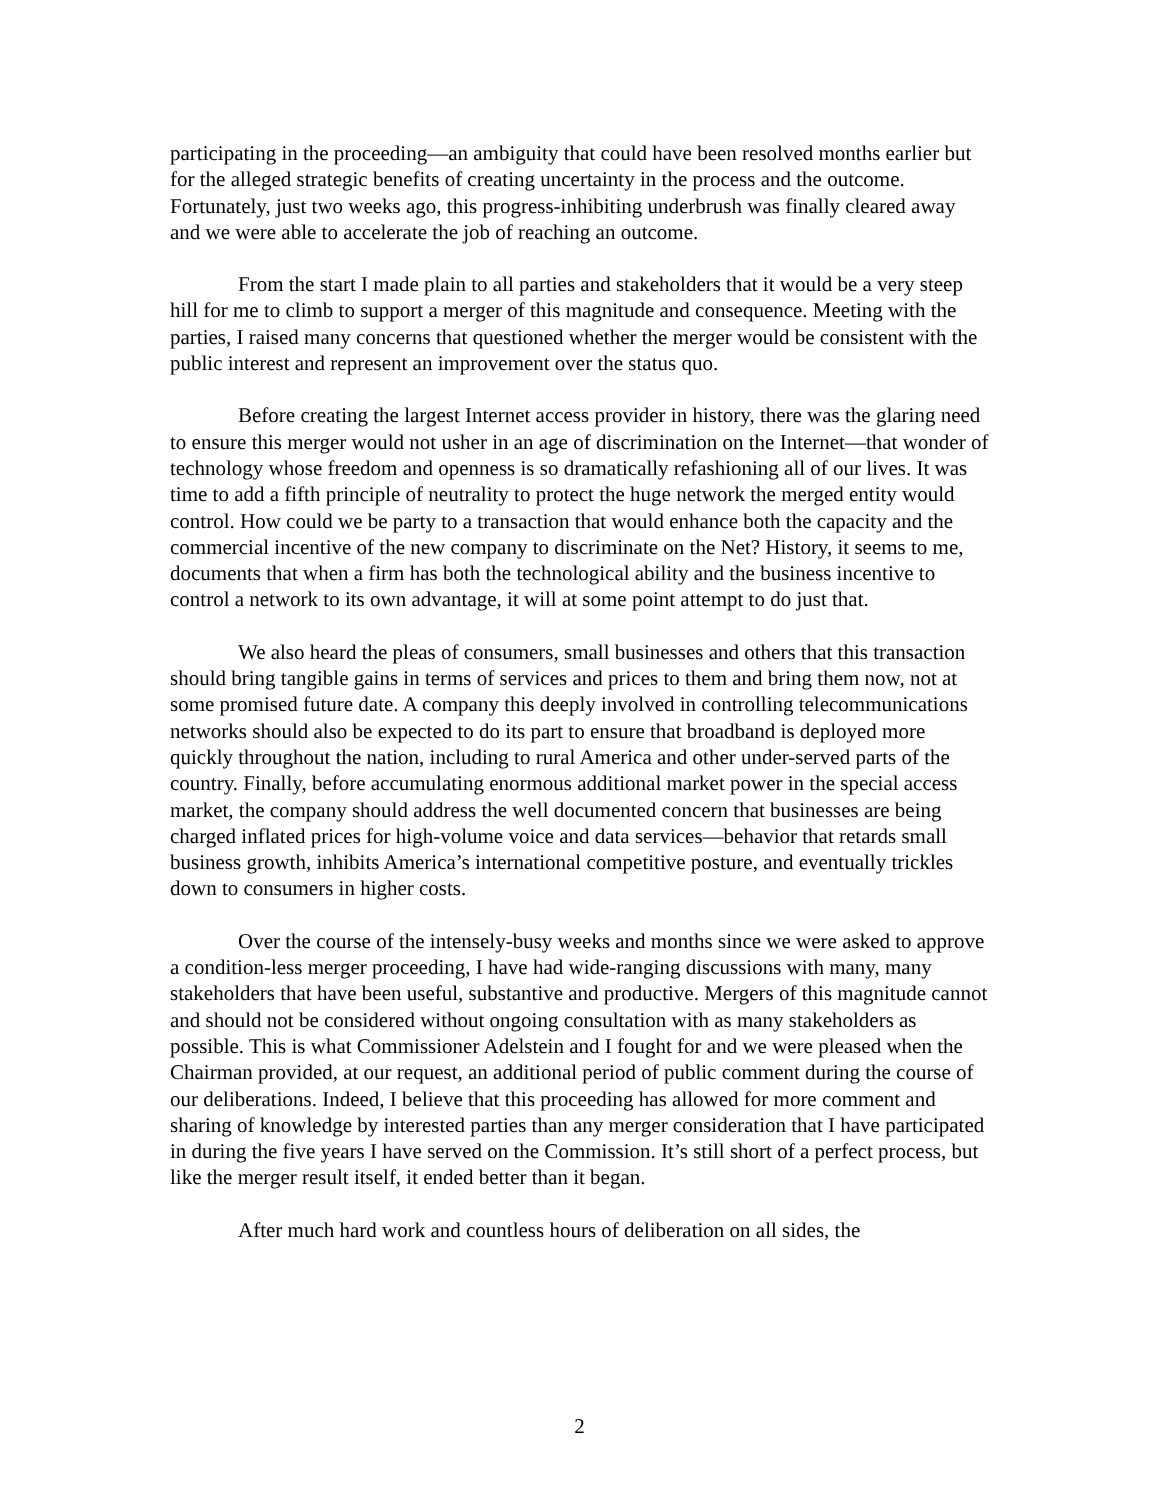participating in the proceeding—an ambiguity that could have been resolved months earlier but for the alleged strategic benefits of creating uncertainty in the process and the outcome. Fortunately, just two weeks ago, this progress-inhibiting underbrush was finally cleared away and we were able to accelerate the job of reaching an outcome.
From the start I made plain to all parties and stakeholders that it would be a very steep hill for me to climb to support a merger of this magnitude and consequence. Meeting with the parties, I raised many concerns that questioned whether the merger would be consistent with the public interest and represent an improvement over the status quo.
Before creating the largest Internet access provider in history, there was the glaring need to ensure this merger would not usher in an age of discrimination on the Internet—that wonder of technology whose freedom and openness is so dramatically refashioning all of our lives. It was time to add a fifth principle of neutrality to protect the huge network the merged entity would control. How could we be party to a transaction that would enhance both the capacity and the commercial incentive of the new company to discriminate on the Net? History, it seems to me, documents that when a firm has both the technological ability and the business incentive to control a network to its own advantage, it will at some point attempt to do just that.
We also heard the pleas of consumers, small businesses and others that this transaction should bring tangible gains in terms of services and prices to them and bring them now, not at some promised future date. A company this deeply involved in controlling telecommunications networks should also be expected to do its part to ensure that broadband is deployed more quickly throughout the nation, including to rural America and other under-served parts of the country. Finally, before accumulating enormous additional market power in the special access market, the company should address the well documented concern that businesses are being charged inflated prices for high-volume voice and data services—behavior that retards small business growth, inhibits America’s international competitive posture, and eventually trickles down to consumers in higher costs.
Over the course of the intensely-busy weeks and months since we were asked to approve a condition-less merger proceeding, I have had wide-ranging discussions with many, many stakeholders that have been useful, substantive and productive. Mergers of this magnitude cannot and should not be considered without ongoing consultation with as many stakeholders as possible. This is what Commissioner Adelstein and I fought for and we were pleased when the Chairman provided, at our request, an additional period of public comment during the course of our deliberations. Indeed, I believe that this proceeding has allowed for more comment and sharing of knowledge by interested parties than any merger consideration that I have participated in during the five years I have served on the Commission. It’s still short of a perfect process, but like the merger result itself, it ended better than it began.
After much hard work and countless hours of deliberation on all sides, the
2